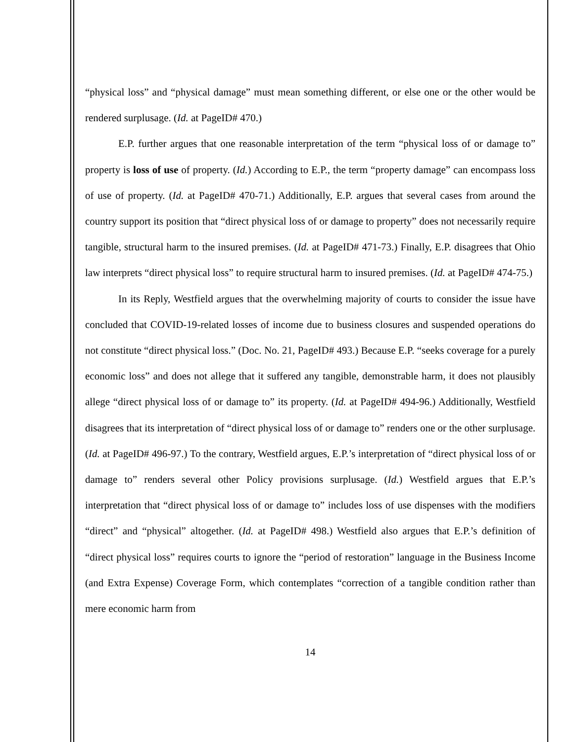“physical loss” and “physical damage” must mean something different, or else one or the other would be rendered surplusage. (Id. at PageID# 470.)
E.P. further argues that one reasonable interpretation of the term “physical loss of or damage to” property is loss of use of property. (Id.) According to E.P., the term “property damage” can encompass loss of use of property. (Id. at PageID# 470-71.) Additionally, E.P. argues that several cases from around the country support its position that “direct physical loss of or damage to property” does not necessarily require tangible, structural harm to the insured premises. (Id. at PageID# 471-73.) Finally, E.P. disagrees that Ohio law interprets “direct physical loss” to require structural harm to insured premises. (Id. at PageID# 474-75.)
In its Reply, Westfield argues that the overwhelming majority of courts to consider the issue have concluded that COVID-19-related losses of income due to business closures and suspended operations do not constitute “direct physical loss.” (Doc. No. 21, PageID# 493.) Because E.P. “seeks coverage for a purely economic loss” and does not allege that it suffered any tangible, demonstrable harm, it does not plausibly allege “direct physical loss of or damage to” its property. (Id. at PageID# 494-96.) Additionally, Westfield disagrees that its interpretation of “direct physical loss of or damage to” renders one or the other surplusage. (Id. at PageID# 496-97.) To the contrary, Westfield argues, E.P.’s interpretation of “direct physical loss of or damage to” renders several other Policy provisions surplusage. (Id.) Westfield argues that E.P.’s interpretation that “direct physical loss of or damage to” includes loss of use dispenses with the modifiers “direct” and “physical” altogether. (Id. at PageID# 498.) Westfield also argues that E.P.’s definition of “direct physical loss” requires courts to ignore the “period of restoration” language in the Business Income (and Extra Expense) Coverage Form, which contemplates “correction of a tangible condition rather than mere economic harm from
14